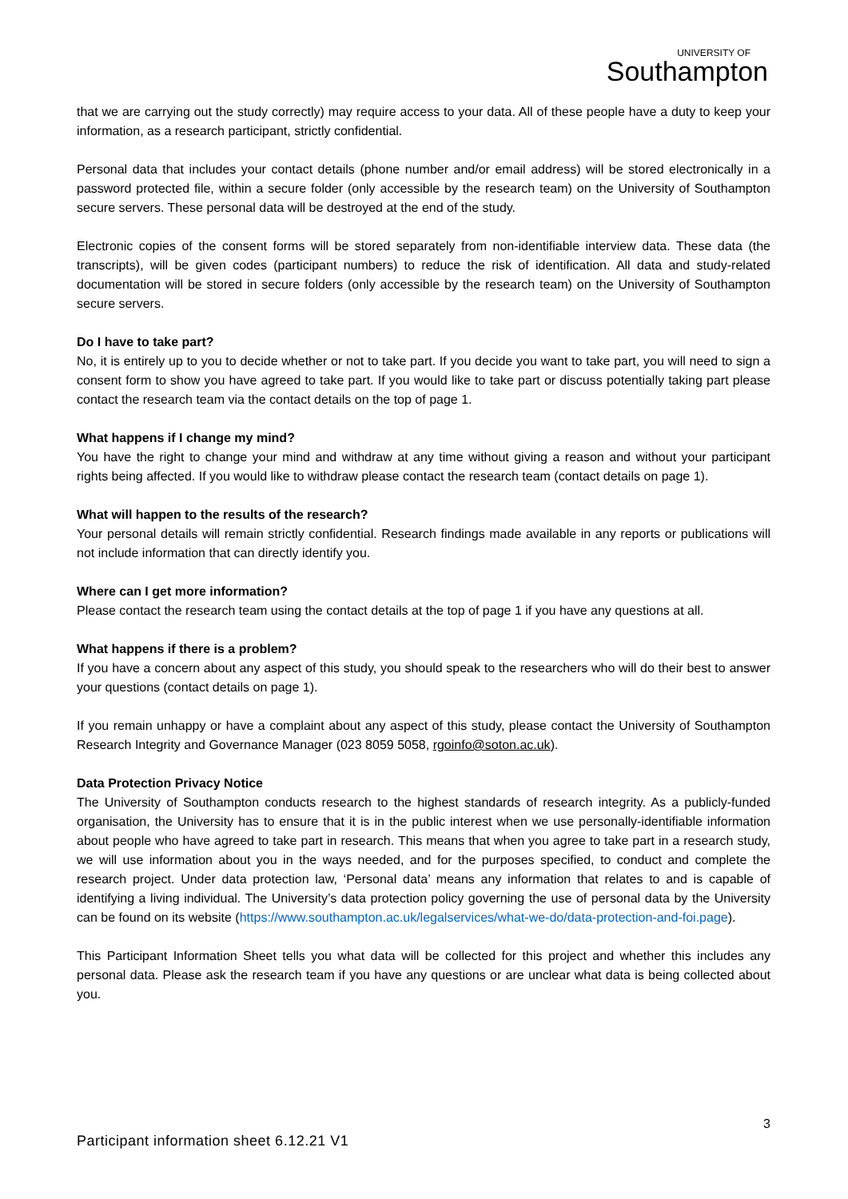UNIVERSITY OF
Southampton
that we are carrying out the study correctly) may require access to your data. All of these people have a duty to keep your information, as a research participant, strictly confidential.
Personal data that includes your contact details (phone number and/or email address) will be stored electronically in a password protected file, within a secure folder (only accessible by the research team) on the University of Southampton secure servers. These personal data will be destroyed at the end of the study.
Electronic copies of the consent forms will be stored separately from non-identifiable interview data. These data (the transcripts), will be given codes (participant numbers) to reduce the risk of identification. All data and study-related documentation will be stored in secure folders (only accessible by the research team) on the University of Southampton secure servers.
Do I have to take part?
No, it is entirely up to you to decide whether or not to take part. If you decide you want to take part, you will need to sign a consent form to show you have agreed to take part. If you would like to take part or discuss potentially taking part please contact the research team via the contact details on the top of page 1.
What happens if I change my mind?
You have the right to change your mind and withdraw at any time without giving a reason and without your participant rights being affected. If you would like to withdraw please contact the research team (contact details on page 1).
What will happen to the results of the research?
Your personal details will remain strictly confidential. Research findings made available in any reports or publications will not include information that can directly identify you.
Where can I get more information?
Please contact the research team using the contact details at the top of page 1 if you have any questions at all.
What happens if there is a problem?
If you have a concern about any aspect of this study, you should speak to the researchers who will do their best to answer your questions (contact details on page 1).
If you remain unhappy or have a complaint about any aspect of this study, please contact the University of Southampton Research Integrity and Governance Manager (023 8059 5058, rgoinfo@soton.ac.uk).
Data Protection Privacy Notice
The University of Southampton conducts research to the highest standards of research integrity. As a publicly-funded organisation, the University has to ensure that it is in the public interest when we use personally-identifiable information about people who have agreed to take part in research. This means that when you agree to take part in a research study, we will use information about you in the ways needed, and for the purposes specified, to conduct and complete the research project. Under data protection law, ‘Personal data’ means any information that relates to and is capable of identifying a living individual. The University’s data protection policy governing the use of personal data by the University can be found on its website (https://www.southampton.ac.uk/legalservices/what-we-do/data-protection-and-foi.page).
This Participant Information Sheet tells you what data will be collected for this project and whether this includes any personal data. Please ask the research team if you have any questions or are unclear what data is being collected about you.
3
Participant information sheet 6.12.21 V1